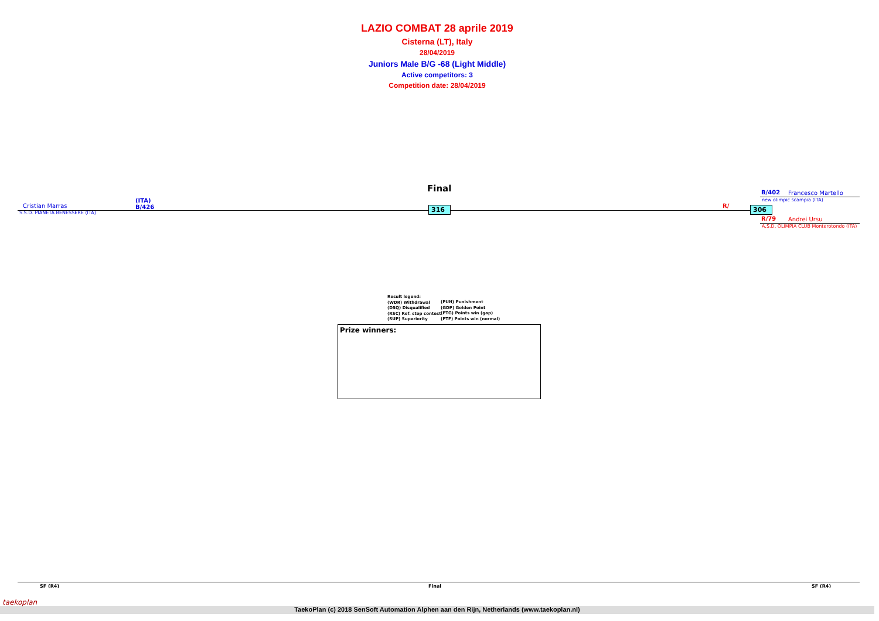LAZIO COMBAT 28 aprile 2019
Cisterna (LT), Italy
28/04/2019
Juniors Male B/G -68 (Light Middle)
Active competitors: 3
Competition date: 28/04/2019
Final
Cristian Marras
(ITA)
B/426
S.S.D. PIANETA BENESSERE (ITA)
316 R/ 306
B/402 Francesco Martello
new olimpic scampia (ITA)
R/79 Andrei Ursu
A.S.D. OLIMPIA CLUB Monterotondo (ITA)
Result legend:
(WDR) Withdrawal
(DSQ) Disqualified
(RSC) Ref. stop contest
(SUP) Superiority
(PUN) Punishment
(GDP) Golden Point
(PTG) Points win (gap)
(PTF) Points win (normal)
Prize winners:
SF (R4) Final SF (R4)
TaekoPlan (c) 2018 SenSoft Automation Alphen aan den Rijn, Netherlands (www.taekoplan.nl)
taekoplan